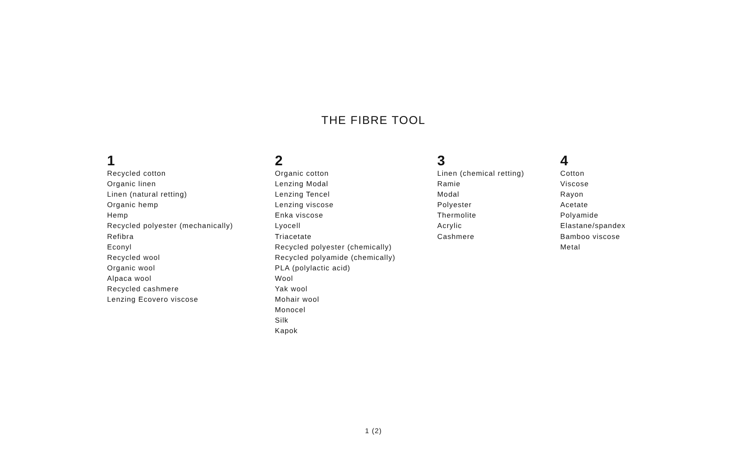THE FIBRE TOOL
1
Recycled cotton
Organic linen
Linen (natural retting)
Organic hemp
Hemp
Recycled polyester (mechanically)
Refibra
Econyl
Recycled wool
Organic wool
Alpaca wool
Recycled cashmere
Lenzing Ecovero viscose
2
Organic cotton
Lenzing Modal
Lenzing Tencel
Lenzing viscose
Enka viscose
Lyocell
Triacetate
Recycled polyester (chemically)
Recycled polyamide (chemically)
PLA (polylactic acid)
Wool
Yak wool
Mohair wool
Monocel
Silk
Kapok
3
Linen (chemical retting)
Ramie
Modal
Polyester
Thermolite
Acrylic
Cashmere
4
Cotton
Viscose
Rayon
Acetate
Polyamide
Elastane/spandex
Bamboo viscose
Metal
1 (2)